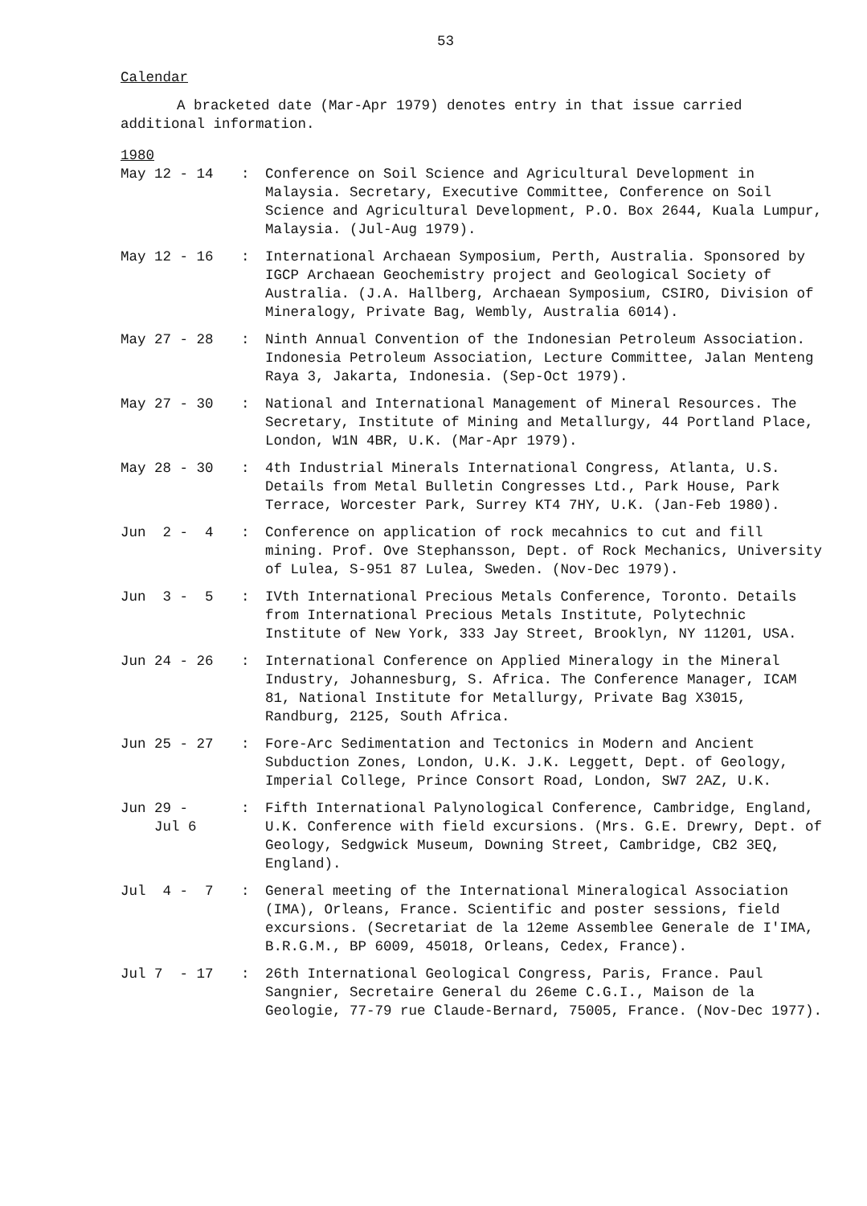53
Calendar
A bracketed date (Mar-Apr 1979) denotes entry in that issue carried additional information.
1980
| May 12 - 14 | : | Conference on Soil Science and Agricultural Development in Malaysia. Secretary, Executive Committee, Conference on Soil Science and Agricultural Development, P.O. Box 2644, Kuala Lumpur, Malaysia. (Jul-Aug 1979). |
| May 12 - 16 | : | International Archaean Symposium, Perth, Australia. Sponsored by IGCP Archaean Geochemistry project and Geological Society of Australia. (J.A. Hallberg, Archaean Symposium, CSIRO, Division of Mineralogy, Private Bag, Wembly, Australia 6014). |
| May 27 - 28 | : | Ninth Annual Convention of the Indonesian Petroleum Association. Indonesia Petroleum Association, Lecture Committee, Jalan Menteng Raya 3, Jakarta, Indonesia. (Sep-Oct 1979). |
| May 27 - 30 | : | National and International Management of Mineral Resources. The Secretary, Institute of Mining and Metallurgy, 44 Portland Place, London, W1N 4BR, U.K. (Mar-Apr 1979). |
| May 28 - 30 | : | 4th Industrial Minerals International Congress, Atlanta, U.S. Details from Metal Bulletin Congresses Ltd., Park House, Park Terrace, Worcester Park, Surrey KT4 7HY, U.K. (Jan-Feb 1980). |
| Jun 2 - 4 | : | Conference on application of rock mecahnics to cut and fill mining. Prof. Ove Stephansson, Dept. of Rock Mechanics, University of Lulea, S-951 87 Lulea, Sweden. (Nov-Dec 1979). |
| Jun 3 - 5 | : | IVth International Precious Metals Conference, Toronto. Details from International Precious Metals Institute, Polytechnic Institute of New York, 333 Jay Street, Brooklyn, NY 11201, USA. |
| Jun 24 - 26 | : | International Conference on Applied Mineralogy in the Mineral Industry, Johannesburg, S. Africa. The Conference Manager, ICAM 81, National Institute for Metallurgy, Private Bag X3015, Randburg, 2125, South Africa. |
| Jun 25 - 27 | : | Fore-Arc Sedimentation and Tectonics in Modern and Ancient Subduction Zones, London, U.K. J.K. Leggett, Dept. of Geology, Imperial College, Prince Consort Road, London, SW7 2AZ, U.K. |
| Jun 29 - Jul 6 | : | Fifth International Palynological Conference, Cambridge, England, U.K. Conference with field excursions. (Mrs. G.E. Drewry, Dept. of Geology, Sedgwick Museum, Downing Street, Cambridge, CB2 3EQ, England). |
| Jul 4 - 7 | : | General meeting of the International Mineralogical Association (IMA), Orleans, France. Scientific and poster sessions, field excursions. (Secretariat de la 12eme Assemblee Generale de I'IMA, B.R.G.M., BP 6009, 45018, Orleans, Cedex, France). |
| Jul 7 - 17 | : | 26th International Geological Congress, Paris, France. Paul Sangnier, Secretaire General du 26eme C.G.I., Maison de la Geologie, 77-79 rue Claude-Bernard, 75005, France. (Nov-Dec 1977). |